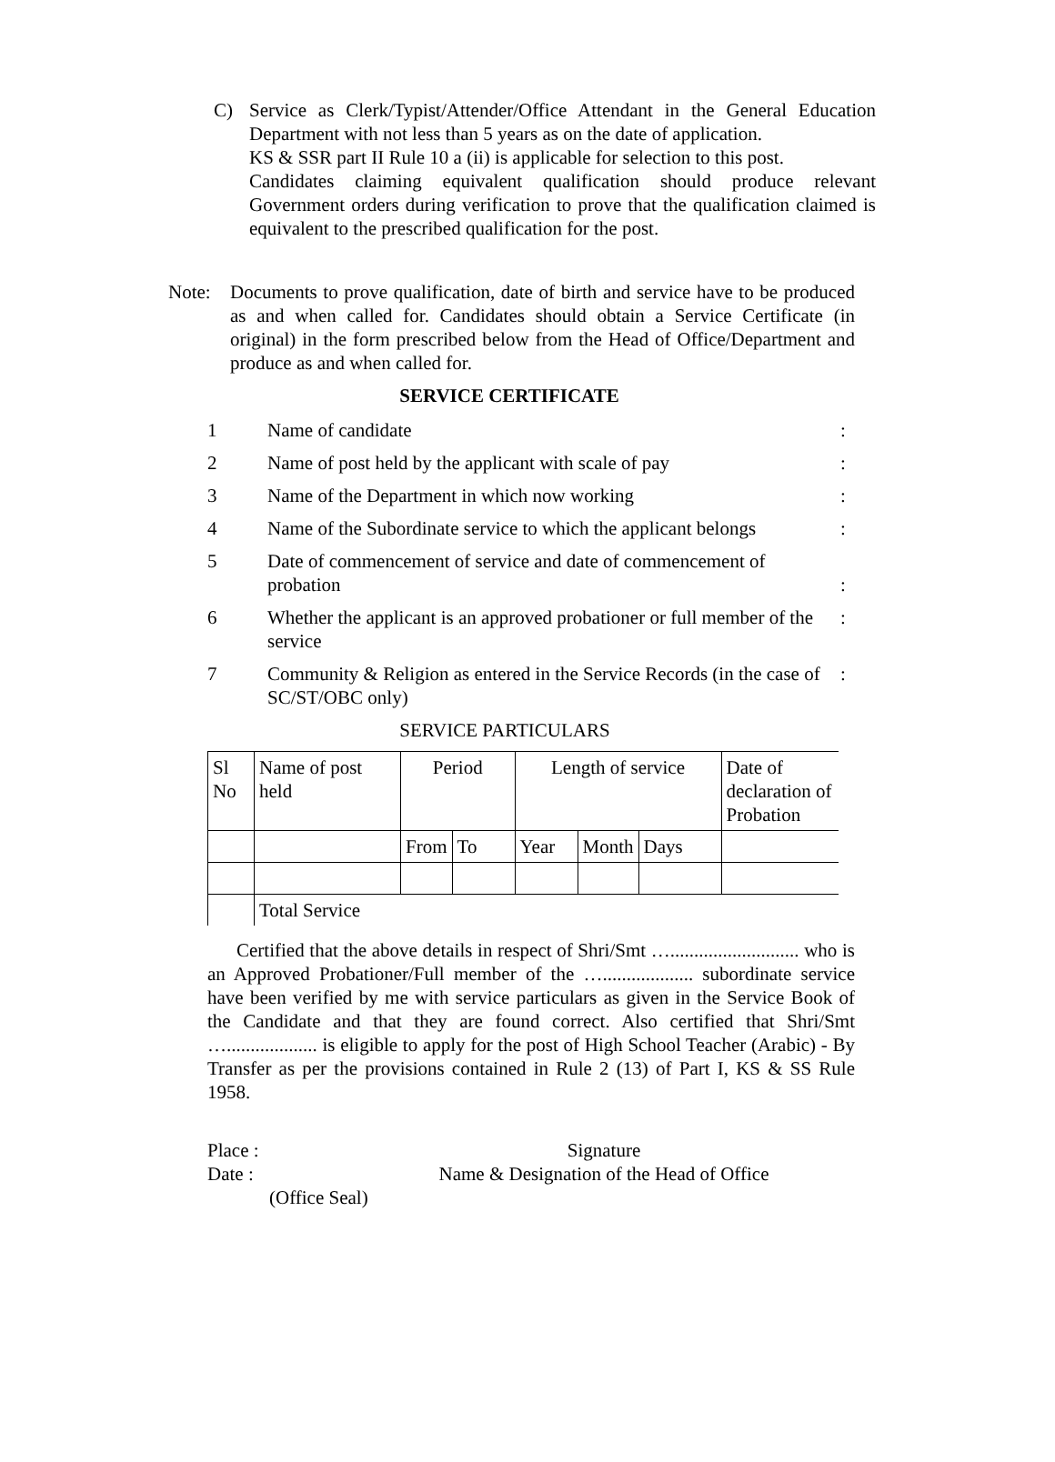C) Service as Clerk/Typist/Attender/Office Attendant in the General Education Department with not less than 5 years as on the date of application.
KS & SSR part II Rule 10 a (ii) is applicable for selection to this post.
Candidates claiming equivalent qualification should produce relevant Government orders during verification to prove that the qualification claimed is equivalent to the prescribed qualification for the post.
Note: Documents to prove qualification, date of birth and service have to be produced as and when called for. Candidates should obtain a Service Certificate (in original) in the form prescribed below from the Head of Office/Department and produce as and when called for.
SERVICE CERTIFICATE
1 Name of candidate :
2 Name of post held by the applicant with scale of pay
:
3 Name of the Department in which now working :
4 Name of the Subordinate service to which the applicant belongs
:
5 Date of commencement of service and date of commencement of probation
:
6 Whether the applicant is an approved probationer or full member of the service
:
7 Community & Religion as entered in the Service Records (in the case of SC/ST/OBC only)
:
SERVICE PARTICULARS
| Sl No | Name of post held | Period | | Length of service | | | Date of declaration of Probation |
| | | From | To | Year | Month | Days | |
| | Total Service | | | | | | |
Certified that the above details in respect of Shri/Smt …........................... who is an Approved Probationer/Full member of the …................... subordinate service have been verified by me with service particulars as given in the Service Book of the Candidate and that they are found correct. Also certified that Shri/Smt …................... is eligible to apply for the post of High School Teacher (Arabic) - By Transfer as per the provisions contained in Rule 2 (13) of Part I, KS & SS Rule 1958.
Place : Signature
Date : Name & Designation of the Head of Office
(Office Seal)